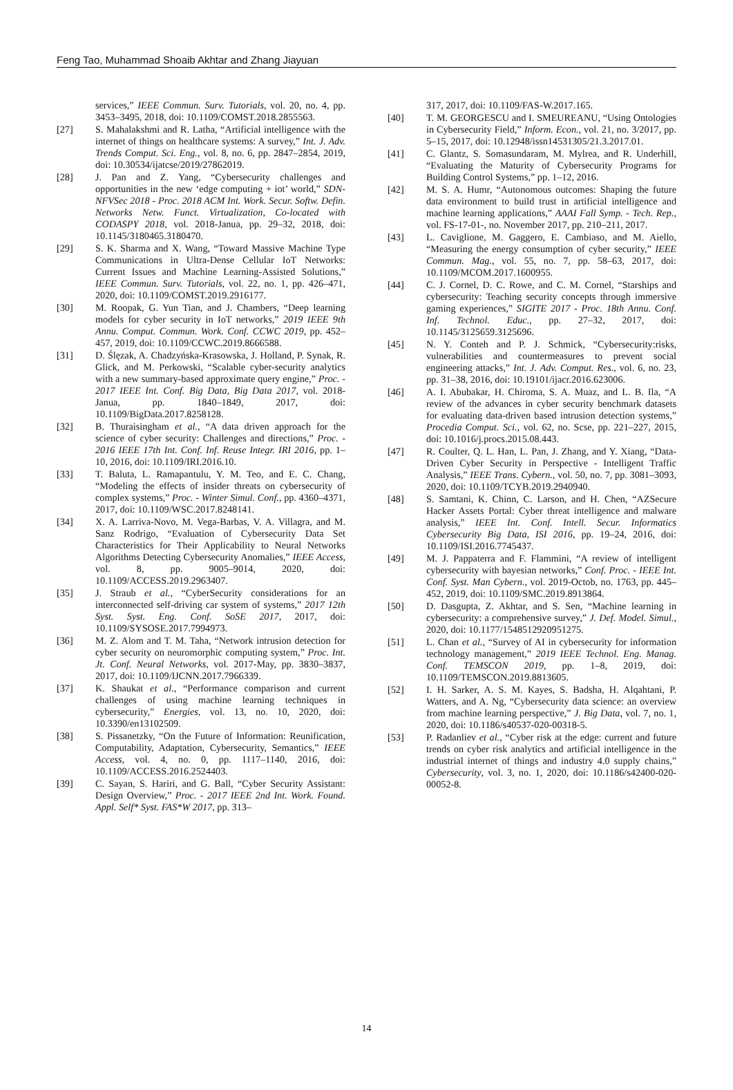Feng Tao, Muhammad Shoaib Akhtar and Zhang Jiayuan
services,” IEEE Commun. Surv. Tutorials, vol. 20, no. 4, pp. 3453–3495, 2018, doi: 10.1109/COMST.2018.2855563.
[27] S. Mahalakshmi and R. Latha, “Artificial intelligence with the internet of things on healthcare systems: A survey,” Int. J. Adv. Trends Comput. Sci. Eng., vol. 8, no. 6, pp. 2847–2854, 2019, doi: 10.30534/ijatcse/2019/27862019.
[28] J. Pan and Z. Yang, “Cybersecurity challenges and opportunities in the new ‘edge computing + iot’ world,” SDN-NFVSec 2018 - Proc. 2018 ACM Int. Work. Secur. Softw. Defin. Networks Netw. Funct. Virtualization, Co-located with CODASPY 2018, vol. 2018-Janua, pp. 29–32, 2018, doi: 10.1145/3180465.3180470.
[29] S. K. Sharma and X. Wang, “Toward Massive Machine Type Communications in Ultra-Dense Cellular IoT Networks: Current Issues and Machine Learning-Assisted Solutions,” IEEE Commun. Surv. Tutorials, vol. 22, no. 1, pp. 426–471, 2020, doi: 10.1109/COMST.2019.2916177.
[30] M. Roopak, G. Yun Tian, and J. Chambers, “Deep learning models for cyber security in IoT networks,” 2019 IEEE 9th Annu. Comput. Commun. Work. Conf. CCWC 2019, pp. 452–457, 2019, doi: 10.1109/CCWC.2019.8666588.
[31] D. Ślęzak, A. Chadzyńska-Krasowska, J. Holland, P. Synak, R. Glick, and M. Perkowski, “Scalable cyber-security analytics with a new summary-based approximate query engine,” Proc. - 2017 IEEE Int. Conf. Big Data, Big Data 2017, vol. 2018-Janua, pp. 1840–1849, 2017, doi: 10.1109/BigData.2017.8258128.
[32] B. Thuraisingham et al., “A data driven approach for the science of cyber security: Challenges and directions,” Proc. - 2016 IEEE 17th Int. Conf. Inf. Reuse Integr. IRI 2016, pp. 1–10, 2016, doi: 10.1109/IRI.2016.10.
[33] T. Baluta, L. Ramapantulu, Y. M. Teo, and E. C. Chang, “Modeling the effects of insider threats on cybersecurity of complex systems,” Proc. - Winter Simul. Conf., pp. 4360–4371, 2017, doi: 10.1109/WSC.2017.8248141.
[34] X. A. Larriva-Novo, M. Vega-Barbas, V. A. Villagra, and M. Sanz Rodrigo, “Evaluation of Cybersecurity Data Set Characteristics for Their Applicability to Neural Networks Algorithms Detecting Cybersecurity Anomalies,” IEEE Access, vol. 8, pp. 9005–9014, 2020, doi: 10.1109/ACCESS.2019.2963407.
[35] J. Straub et al., “CyberSecurity considerations for an interconnected self-driving car system of systems,” 2017 12th Syst. Syst. Eng. Conf. SoSE 2017, 2017, doi: 10.1109/SYSOSE.2017.7994973.
[36] M. Z. Alom and T. M. Taha, “Network intrusion detection for cyber security on neuromorphic computing system,” Proc. Int. Jt. Conf. Neural Networks, vol. 2017-May, pp. 3830–3837, 2017, doi: 10.1109/IJCNN.2017.7966339.
[37] K. Shaukat et al., “Performance comparison and current challenges of using machine learning techniques in cybersecurity,” Energies, vol. 13, no. 10, 2020, doi: 10.3390/en13102509.
[38] S. Pissanetzky, “On the Future of Information: Reunification, Computability, Adaptation, Cybersecurity, Semantics,” IEEE Access, vol. 4, no. 0, pp. 1117–1140, 2016, doi: 10.1109/ACCESS.2016.2524403.
[39] C. Sayan, S. Hariri, and G. Ball, “Cyber Security Assistant: Design Overview,” Proc. - 2017 IEEE 2nd Int. Work. Found. Appl. Self* Syst. FAS*W 2017, pp. 313–
317, 2017, doi: 10.1109/FAS-W.2017.165.
[40] T. M. GEORGESCU and I. SMEUREANU, “Using Ontologies in Cybersecurity Field,” Inform. Econ., vol. 21, no. 3/2017, pp. 5–15, 2017, doi: 10.12948/issn14531305/21.3.2017.01.
[41] C. Glantz, S. Somasundaram, M. Mylrea, and R. Underhill, “Evaluating the Maturity of Cybersecurity Programs for Building Control Systems,” pp. 1–12, 2016.
[42] M. S. A. Humr, “Autonomous outcomes: Shaping the future data environment to build trust in artificial intelligence and machine learning applications,” AAAI Fall Symp. - Tech. Rep., vol. FS-17-01-, no. November 2017, pp. 210–211, 2017.
[43] L. Caviglione, M. Gaggero, E. Cambiaso, and M. Aiello, “Measuring the energy consumption of cyber security,” IEEE Commun. Mag., vol. 55, no. 7, pp. 58–63, 2017, doi: 10.1109/MCOM.2017.1600955.
[44] C. J. Cornel, D. C. Rowe, and C. M. Cornel, “Starships and cybersecurity: Teaching security concepts through immersive gaming experiences,” SIGITE 2017 - Proc. 18th Annu. Conf. Inf. Technol. Educ., pp. 27–32, 2017, doi: 10.1145/3125659.3125696.
[45] N. Y. Conteh and P. J. Schmick, “Cybersecurity:risks, vulnerabilities and countermeasures to prevent social engineering attacks,” Int. J. Adv. Comput. Res., vol. 6, no. 23, pp. 31–38, 2016, doi: 10.19101/ijacr.2016.623006.
[46] A. I. Abubakar, H. Chiroma, S. A. Muaz, and L. B. Ila, “A review of the advances in cyber security benchmark datasets for evaluating data-driven based intrusion detection systems,” Procedia Comput. Sci., vol. 62, no. Scse, pp. 221–227, 2015, doi: 10.1016/j.procs.2015.08.443.
[47] R. Coulter, Q. L. Han, L. Pan, J. Zhang, and Y. Xiang, “Data-Driven Cyber Security in Perspective - Intelligent Traffic Analysis,” IEEE Trans. Cybern., vol. 50, no. 7, pp. 3081–3093, 2020, doi: 10.1109/TCYB.2019.2940940.
[48] S. Samtani, K. Chinn, C. Larson, and H. Chen, “AZSecure Hacker Assets Portal: Cyber threat intelligence and malware analysis,” IEEE Int. Conf. Intell. Secur. Informatics Cybersecurity Big Data, ISI 2016, pp. 19–24, 2016, doi: 10.1109/ISI.2016.7745437.
[49] M. J. Pappaterra and F. Flammini, “A review of intelligent cybersecurity with bayesian networks,” Conf. Proc. - IEEE Int. Conf. Syst. Man Cybern., vol. 2019-Octob, no. 1763, pp. 445–452, 2019, doi: 10.1109/SMC.2019.8913864.
[50] D. Dasgupta, Z. Akhtar, and S. Sen, “Machine learning in cybersecurity: a comprehensive survey,” J. Def. Model. Simul., 2020, doi: 10.1177/1548512920951275.
[51] L. Chan et al., “Survey of AI in cybersecurity for information technology management,” 2019 IEEE Technol. Eng. Manag. Conf. TEMSCON 2019, pp. 1–8, 2019, doi: 10.1109/TEMSCON.2019.8813605.
[52] I. H. Sarker, A. S. M. Kayes, S. Badsha, H. Alqahtani, P. Watters, and A. Ng, “Cybersecurity data science: an overview from machine learning perspective,” J. Big Data, vol. 7, no. 1, 2020, doi: 10.1186/s40537-020-00318-5.
[53] P. Radanliev et al., “Cyber risk at the edge: current and future trends on cyber risk analytics and artificial intelligence in the industrial internet of things and industry 4.0 supply chains,” Cybersecurity, vol. 3, no. 1, 2020, doi: 10.1186/s42400-020-00052-8.
14